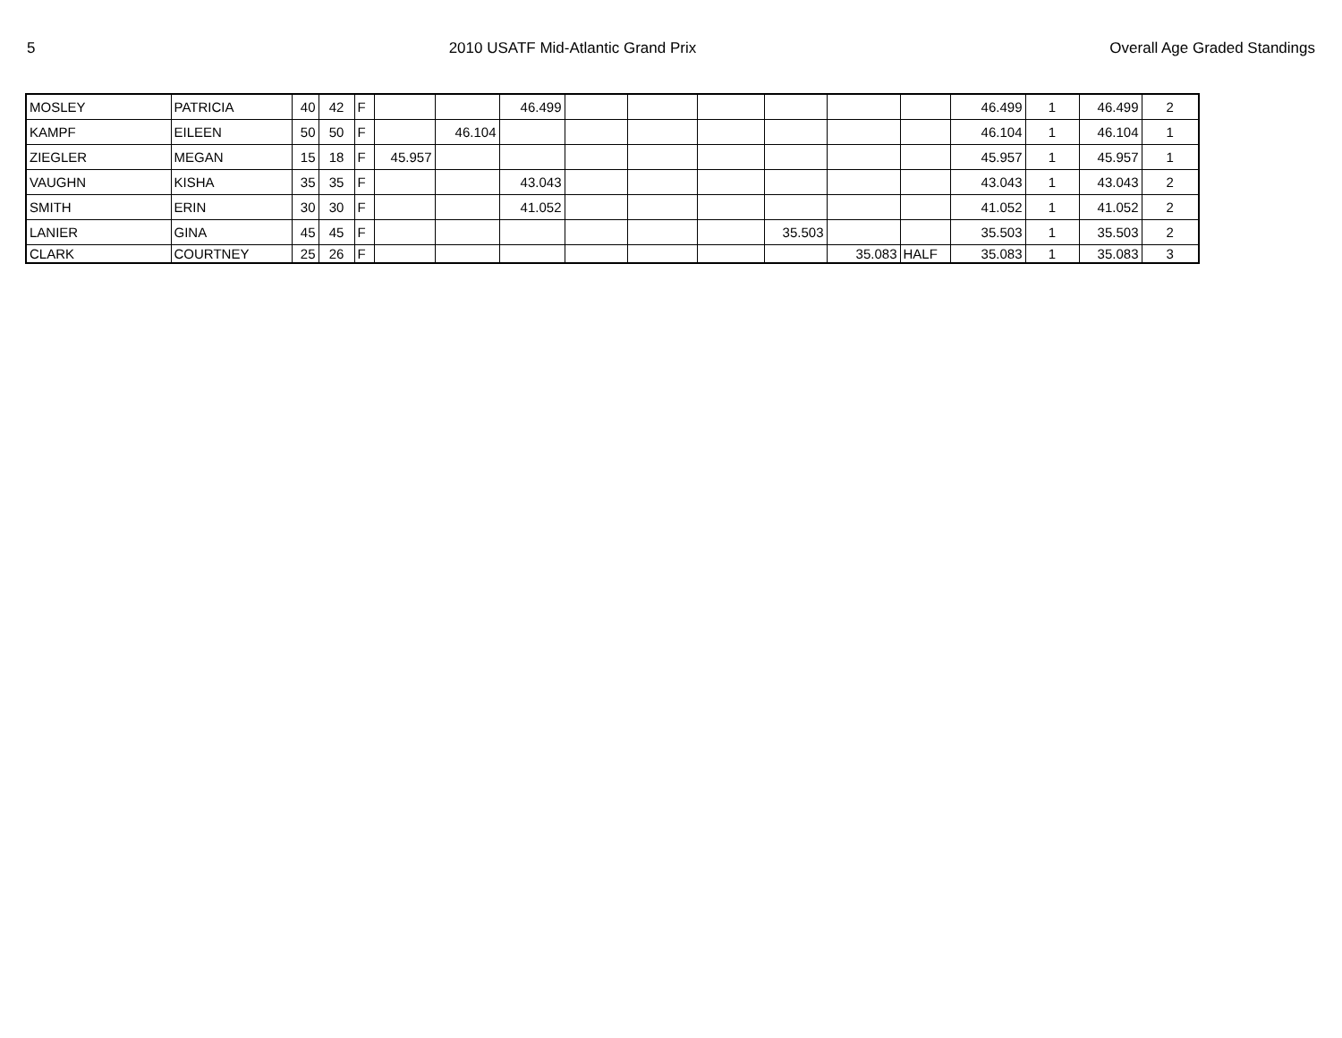5 2010 USATF Mid-Atlantic Grand Prix Overall Age Graded Standings
| MOSLEY | PATRICIA | 40 | 42 | F | | | 46.499 | | | | | | | 46.499 | 1 | 46.499 | 2 |
| KAMPF | EILEEN | 50 | 50 | F | | 46.104 | | | | | | | | 46.104 | 1 | 46.104 | 1 |
| ZIEGLER | MEGAN | 15 | 18 | F | 45.957 | | | | | | | | | 45.957 | 1 | 45.957 | 1 |
| VAUGHN | KISHA | 35 | 35 | F | | | 43.043 | | | | | | | 43.043 | 1 | 43.043 | 2 |
| SMITH | ERIN | 30 | 30 | F | | | 41.052 | | | | | | | 41.052 | 1 | 41.052 | 2 |
| LANIER | GINA | 45 | 45 | F | | | | | | | 35.503 | | | 35.503 | 1 | 35.503 | 2 |
| CLARK | COURTNEY | 25 | 26 | F | | | | | | | | 35.083 | HALF | 35.083 | 1 | 35.083 | 3 |